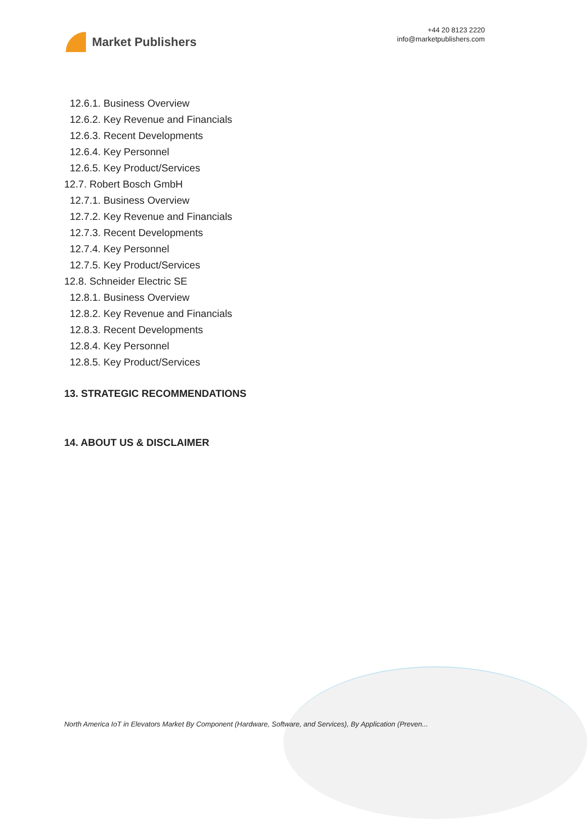Market Publishers
+44 20 8123 2220
info@marketpublishers.com
12.6.1. Business Overview
12.6.2. Key Revenue and Financials
12.6.3. Recent Developments
12.6.4. Key Personnel
12.6.5. Key Product/Services
12.7. Robert Bosch GmbH
12.7.1. Business Overview
12.7.2. Key Revenue and Financials
12.7.3. Recent Developments
12.7.4. Key Personnel
12.7.5. Key Product/Services
12.8. Schneider Electric SE
12.8.1. Business Overview
12.8.2. Key Revenue and Financials
12.8.3. Recent Developments
12.8.4. Key Personnel
12.8.5. Key Product/Services
13. STRATEGIC RECOMMENDATIONS
14. ABOUT US & DISCLAIMER
North America IoT in Elevators Market By Component (Hardware, Software, and Services), By Application (Preven...